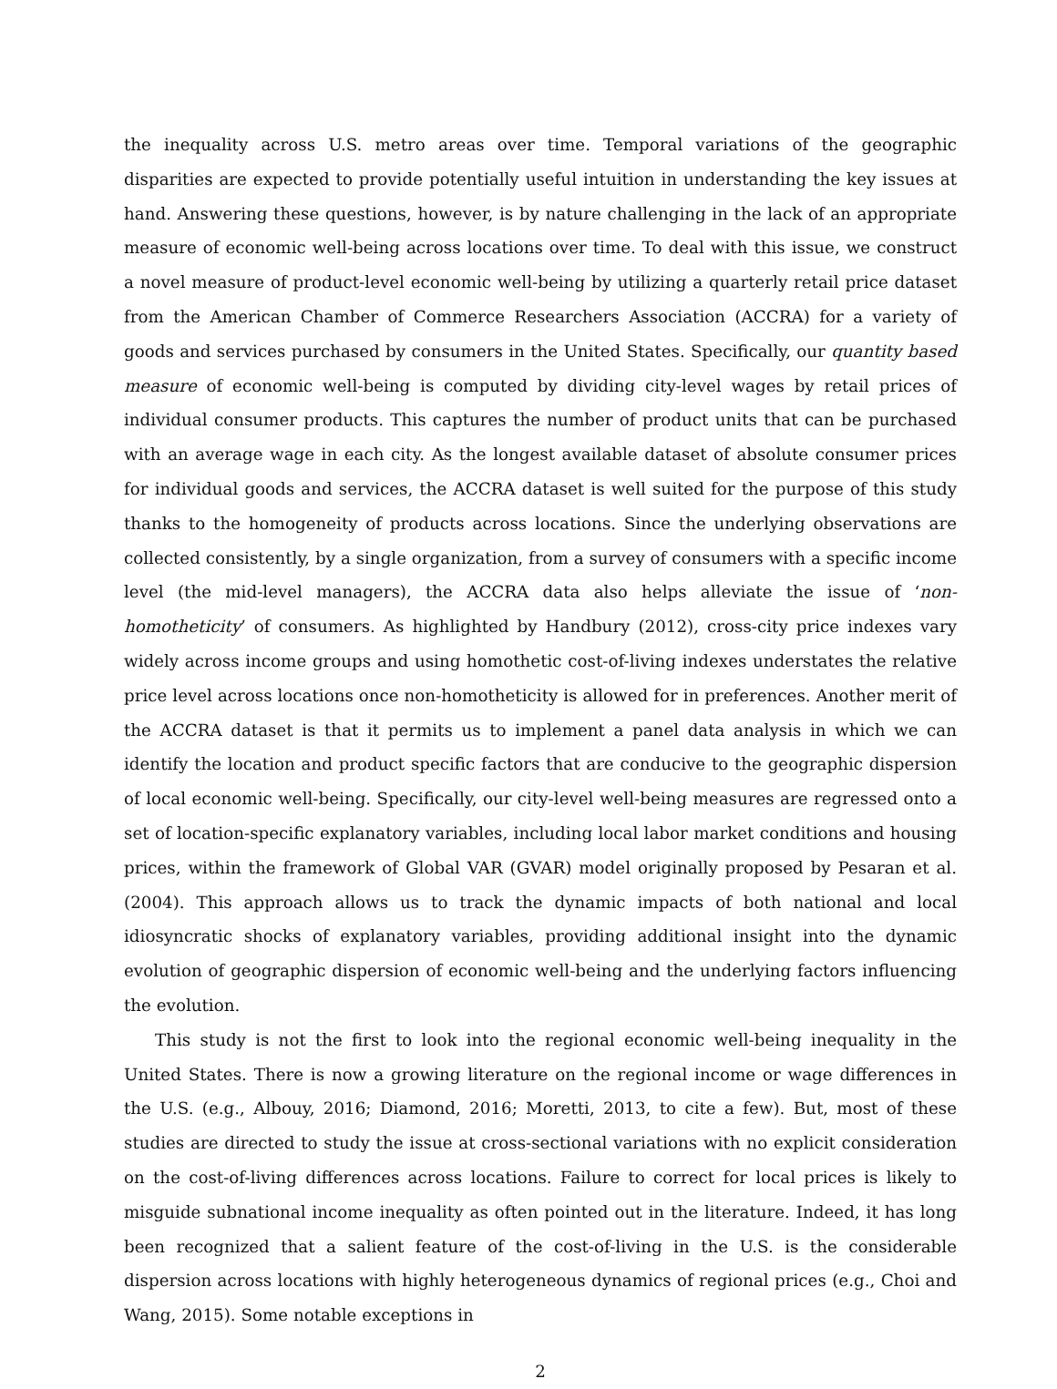the inequality across U.S. metro areas over time. Temporal variations of the geographic disparities are expected to provide potentially useful intuition in understanding the key issues at hand. Answering these questions, however, is by nature challenging in the lack of an appropriate measure of economic well-being across locations over time. To deal with this issue, we construct a novel measure of product-level economic well-being by utilizing a quarterly retail price dataset from the American Chamber of Commerce Researchers Association (ACCRA) for a variety of goods and services purchased by consumers in the United States. Specifically, our quantity based measure of economic well-being is computed by dividing city-level wages by retail prices of individual consumer products. This captures the number of product units that can be purchased with an average wage in each city. As the longest available dataset of absolute consumer prices for individual goods and services, the ACCRA dataset is well suited for the purpose of this study thanks to the homogeneity of products across locations. Since the underlying observations are collected consistently, by a single organization, from a survey of consumers with a specific income level (the mid-level managers), the ACCRA data also helps alleviate the issue of ‘non-homotheticity’ of consumers. As highlighted by Handbury (2012), cross-city price indexes vary widely across income groups and using homothetic cost-of-living indexes understates the relative price level across locations once non-homotheticity is allowed for in preferences. Another merit of the ACCRA dataset is that it permits us to implement a panel data analysis in which we can identify the location and product specific factors that are conducive to the geographic dispersion of local economic well-being. Specifically, our city-level well-being measures are regressed onto a set of location-specific explanatory variables, including local labor market conditions and housing prices, within the framework of Global VAR (GVAR) model originally proposed by Pesaran et al. (2004). This approach allows us to track the dynamic impacts of both national and local idiosyncratic shocks of explanatory variables, providing additional insight into the dynamic evolution of geographic dispersion of economic well-being and the underlying factors influencing the evolution.
This study is not the first to look into the regional economic well-being inequality in the United States. There is now a growing literature on the regional income or wage differences in the U.S. (e.g., Albouy, 2016; Diamond, 2016; Moretti, 2013, to cite a few). But, most of these studies are directed to study the issue at cross-sectional variations with no explicit consideration on the cost-of-living differences across locations. Failure to correct for local prices is likely to misguide subnational income inequality as often pointed out in the literature. Indeed, it has long been recognized that a salient feature of the cost-of-living in the U.S. is the considerable dispersion across locations with highly heterogeneous dynamics of regional prices (e.g., Choi and Wang, 2015). Some notable exceptions in
2